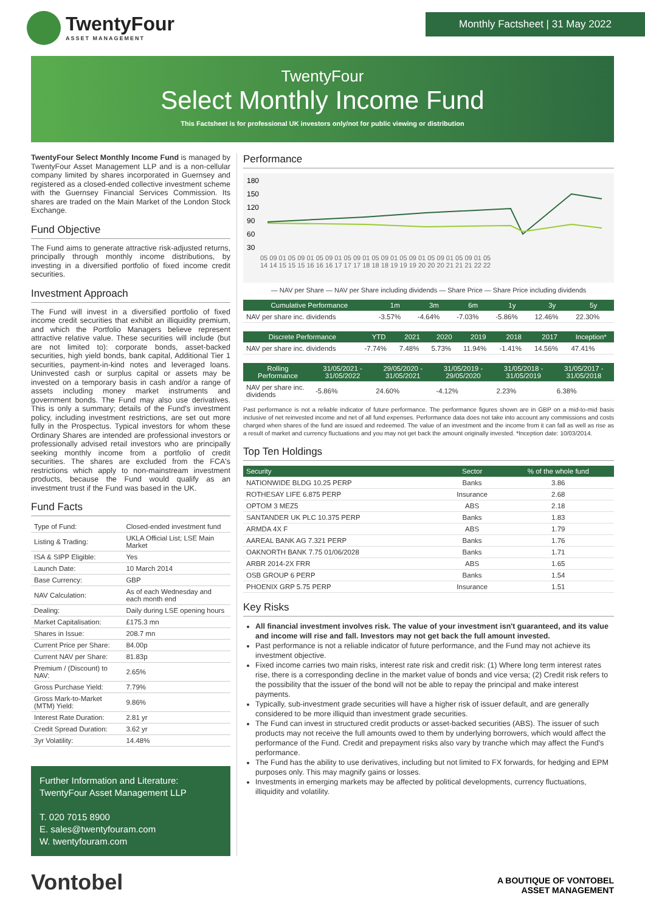TwentyFour
ASSET MANAGEMENT
Monthly Factsheet | 31 May 2022
TwentyFour
Select Monthly Income Fund
This Factsheet is for professional UK investors only/not for public viewing or distribution
TwentyFour Select Monthly Income Fund is managed by TwentyFour Asset Management LLP and is a non-cellular company limited by shares incorporated in Guernsey and registered as a closed-ended collective investment scheme with the Guernsey Financial Services Commission. Its shares are traded on the Main Market of the London Stock Exchange.
Fund Objective
The Fund aims to generate attractive risk-adjusted returns, principally through monthly income distributions, by investing in a diversified portfolio of fixed income credit securities.
Investment Approach
The Fund will invest in a diversified portfolio of fixed income credit securities that exhibit an illiquidity premium, and which the Portfolio Managers believe represent attractive relative value. These securities will include (but are not limited to): corporate bonds, asset-backed securities, high yield bonds, bank capital, Additional Tier 1 securities, payment-in-kind notes and leveraged loans. Uninvested cash or surplus capital or assets may be invested on a temporary basis in cash and/or a range of assets including money market instruments and government bonds. The Fund may also use derivatives. This is only a summary; details of the Fund's investment policy, including investment restrictions, are set out more fully in the Prospectus. Typical investors for whom these Ordinary Shares are intended are professional investors or professionally advised retail investors who are principally seeking monthly income from a portfolio of credit securities. The shares are excluded from the FCA's restrictions which apply to non-mainstream investment products, because the Fund would qualify as an investment trust if the Fund was based in the UK.
Fund Facts
| Type of Fund: | Closed-ended investment fund |
| Listing & Trading: | UKLA Official List; LSE Main Market |
| ISA & SIPP Eligible: | Yes |
| Launch Date: | 10 March 2014 |
| Base Currency: | GBP |
| NAV Calculation: | As of each Wednesday and each month end |
| Dealing: | Daily during LSE opening hours |
| Market Capitalisation: | £175.3 mn |
| Shares in Issue: | 208.7 mn |
| Current Price per Share: | 84.00p |
| Current NAV per Share: | 81.83p |
| Premium / (Discount) to NAV: | 2.65% |
| Gross Purchase Yield: | 7.79% |
| Gross Mark-to-Market (MTM) Yield: | 9.86% |
| Interest Rate Duration: | 2.81 yr |
| Credit Spread Duration: | 3.62 yr |
| 3yr Volatility: | 14.48% |
Further Information and Literature:
TwentyFour Asset Management LLP
T. 020 7015 8900
E. sales@twentyfouram.com
W. twentyfouram.com
Performance
180
150
120
90
60
30
05 09 01 05 09 01 05 09 01 05 09 01 05 09 01 05 09 01 05 09 01 05 09 01 05
14 14 15 15 15 16 16 16 17 17 17 18 18 18 19 19 19 20 20 20 21 21 21 22 22
— NAV per Share — NAV per Share including dividends — Share Price — Share Price including dividends
| Cumulative Performance | 1m | 3m | 6m | 1y | 3y | 5y |
| --- | --- | --- | --- | --- | --- | --- |
| NAV per share inc. dividends | -3.57% | -4.64% | -7.03% | -5.86% | 12.46% | 22.30% |
| Discrete Performance | YTD | 2021 | 2020 | 2019 | 2018 | 2017 | Inception* |
| --- | --- | --- | --- | --- | --- | --- | --- |
| NAV per share inc. dividends | -7.74% | 7.48% | 5.73% | 11.94% | -1.41% | 14.56% | 47.41% |
| Rolling Performance | 31/05/2021 - 31/05/2022 | 29/05/2020 - 31/05/2021 | 31/05/2019 - 29/05/2020 | 31/05/2018 - 31/05/2019 | 31/05/2017 - 31/05/2018 |
| --- | --- | --- | --- | --- | --- |
| NAV per share inc. dividends | -5.86% | 24.60% | -4.12% | 2.23% | 6.38% |
Past performance is not a reliable indicator of future performance. The performance figures shown are in GBP on a mid-to-mid basis inclusive of net reinvested income and net of all fund expenses. Performance data does not take into account any commissions and costs charged when shares of the fund are issued and redeemed. The value of an investment and the income from it can fall as well as rise as a result of market and currency fluctuations and you may not get back the amount originally invested. *Inception date: 10/03/2014.
Top Ten Holdings
| Security | Sector | % of the whole fund |
| --- | --- | --- |
| NATIONWIDE BLDG 10.25 PERP | Banks | 3.86 |
| ROTHESAY LIFE 6.875 PERP | Insurance | 2.68 |
| OPTOM 3 MEZ5 | ABS | 2.18 |
| SANTANDER UK PLC 10.375 PERP | Banks | 1.83 |
| ARMDA 4X F | ABS | 1.79 |
| AAREAL BANK AG 7.321 PERP | Banks | 1.76 |
| OAKNORTH BANK 7.75 01/06/2028 | Banks | 1.71 |
| ARBR 2014-2X FRR | ABS | 1.65 |
| OSB GROUP 6 PERP | Banks | 1.54 |
| PHOENIX GRP 5.75 PERP | Insurance | 1.51 |
Key Risks
All financial investment involves risk. The value of your investment isn't guaranteed, and its value and income will rise and fall. Investors may not get back the full amount invested.
Past performance is not a reliable indicator of future performance, and the Fund may not achieve its investment objective.
Fixed income carries two main risks, interest rate risk and credit risk: (1) Where long term interest rates rise, there is a corresponding decline in the market value of bonds and vice versa; (2) Credit risk refers to the possibility that the issuer of the bond will not be able to repay the principal and make interest payments.
Typically, sub-investment grade securities will have a higher risk of issuer default, and are generally considered to be more illiquid than investment grade securities.
The Fund can invest in structured credit products or asset-backed securities (ABS). The issuer of such products may not receive the full amounts owed to them by underlying borrowers, which would affect the performance of the Fund. Credit and prepayment risks also vary by tranche which may affect the Fund's performance.
The Fund has the ability to use derivatives, including but not limited to FX forwards, for hedging and EPM purposes only. This may magnify gains or losses.
Investments in emerging markets may be affected by political developments, currency fluctuations, illiquidity and volatility.
Vontobel
A BOUTIQUE OF VONTOBEL
ASSET MANAGEMENT